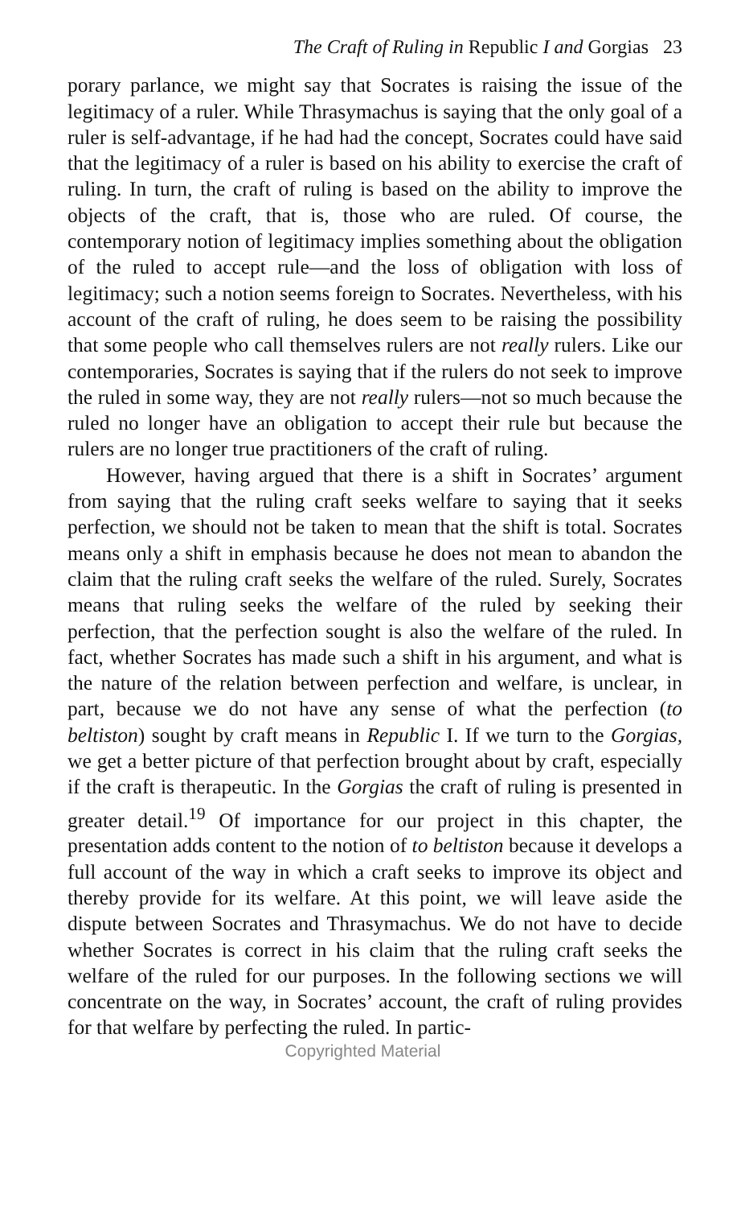The Craft of Ruling in Republic I and Gorgias 23
porary parlance, we might say that Socrates is raising the issue of the legitimacy of a ruler. While Thrasymachus is saying that the only goal of a ruler is self-advantage, if he had had the concept, Socrates could have said that the legitimacy of a ruler is based on his ability to exercise the craft of ruling. In turn, the craft of ruling is based on the ability to improve the objects of the craft, that is, those who are ruled. Of course, the contemporary notion of legitimacy implies something about the obligation of the ruled to accept rule—and the loss of obligation with loss of legitimacy; such a notion seems foreign to Socrates. Nevertheless, with his account of the craft of ruling, he does seem to be raising the possibility that some people who call themselves rulers are not really rulers. Like our contemporaries, Socrates is saying that if the rulers do not seek to improve the ruled in some way, they are not really rulers—not so much because the ruled no longer have an obligation to accept their rule but because the rulers are no longer true practitioners of the craft of ruling.
However, having argued that there is a shift in Socrates’ argument from saying that the ruling craft seeks welfare to saying that it seeks perfection, we should not be taken to mean that the shift is total. Socrates means only a shift in emphasis because he does not mean to abandon the claim that the ruling craft seeks the welfare of the ruled. Surely, Socrates means that ruling seeks the welfare of the ruled by seeking their perfection, that the perfection sought is also the welfare of the ruled. In fact, whether Socrates has made such a shift in his argument, and what is the nature of the relation between perfection and welfare, is unclear, in part, because we do not have any sense of what the perfection (to beltiston) sought by craft means in Republic I. If we turn to the Gorgias, we get a better picture of that perfection brought about by craft, especially if the craft is therapeutic. In the Gorgias the craft of ruling is presented in greater detail.<sup>19</sup> Of importance for our project in this chapter, the presentation adds content to the notion of to beltiston because it develops a full account of the way in which a craft seeks to improve its object and thereby provide for its welfare. At this point, we will leave aside the dispute between Socrates and Thrasymachus. We do not have to decide whether Socrates is correct in his claim that the ruling craft seeks the welfare of the ruled for our purposes. In the following sections we will concentrate on the way, in Socrates’ account, the craft of ruling provides for that welfare by perfecting the ruled. In partic-
Copyrighted Material